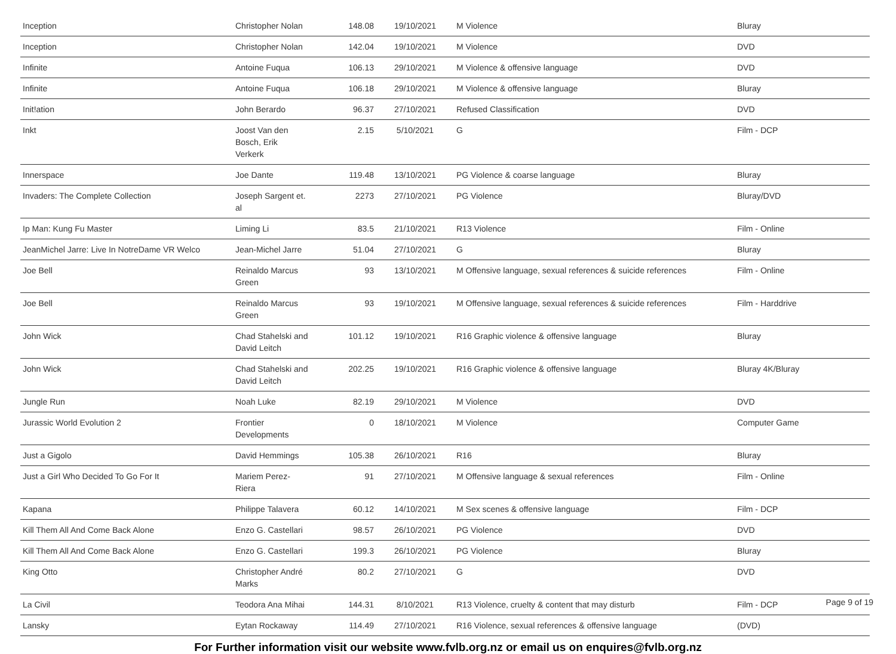| Inception | Christopher Nolan | 148.08 | 19/10/2021 | M Violence | Bluray |
| Inception | Christopher Nolan | 142.04 | 19/10/2021 | M Violence | DVD |
| Infinite | Antoine Fuqua | 106.13 | 29/10/2021 | M Violence & offensive language | DVD |
| Infinite | Antoine Fuqua | 106.18 | 29/10/2021 | M Violence & offensive language | Bluray |
| Init!ation | John Berardo | 96.37 | 27/10/2021 | Refused Classification | DVD |
| Inkt | Joost Van den Bosch, Erik Verkerk | 2.15 | 5/10/2021 | G | Film - DCP |
| Innerspace | Joe Dante | 119.48 | 13/10/2021 | PG Violence & coarse language | Bluray |
| Invaders: The Complete Collection | Joseph Sargent et. al | 2273 | 27/10/2021 | PG Violence | Bluray/DVD |
| Ip Man: Kung Fu Master | Liming Li | 83.5 | 21/10/2021 | R13 Violence | Film - Online |
| JeanMichel Jarre: Live In NotreDame VR Welco | Jean-Michel Jarre | 51.04 | 27/10/2021 | G | Bluray |
| Joe Bell | Reinaldo Marcus Green | 93 | 13/10/2021 | M Offensive language, sexual references & suicide references | Film - Online |
| Joe Bell | Reinaldo Marcus Green | 93 | 19/10/2021 | M Offensive language, sexual references & suicide references | Film - Harddrive |
| John Wick | Chad Stahelski and David Leitch | 101.12 | 19/10/2021 | R16 Graphic violence & offensive language | Bluray |
| John Wick | Chad Stahelski and David Leitch | 202.25 | 19/10/2021 | R16 Graphic violence & offensive language | Bluray 4K/Bluray |
| Jungle Run | Noah Luke | 82.19 | 29/10/2021 | M Violence | DVD |
| Jurassic World Evolution 2 | Frontier Developments | 0 | 18/10/2021 | M Violence | Computer Game |
| Just a Gigolo | David Hemmings | 105.38 | 26/10/2021 | R16 | Bluray |
| Just a Girl Who Decided To Go For It | Mariem Perez-Riera | 91 | 27/10/2021 | M Offensive language & sexual references | Film - Online |
| Kapana | Philippe Talavera | 60.12 | 14/10/2021 | M Sex scenes & offensive language | Film - DCP |
| Kill Them All And Come Back Alone | Enzo G. Castellari | 98.57 | 26/10/2021 | PG Violence | DVD |
| Kill Them All And Come Back Alone | Enzo G. Castellari | 199.3 | 26/10/2021 | PG Violence | Bluray |
| King Otto | Christopher André Marks | 80.2 | 27/10/2021 | G | DVD |
| La Civil | Teodora Ana Mihai | 144.31 | 8/10/2021 | R13 Violence, cruelty & content that may disturb | Film - DCP |
| Lansky | Eytan Rockaway | 114.49 | 27/10/2021 | R16 Violence, sexual references & offensive language | (DVD) |
For Further information visit our website www.fvlb.org.nz or email us on enquires@fvlb.org.nz
Page 9 of 19